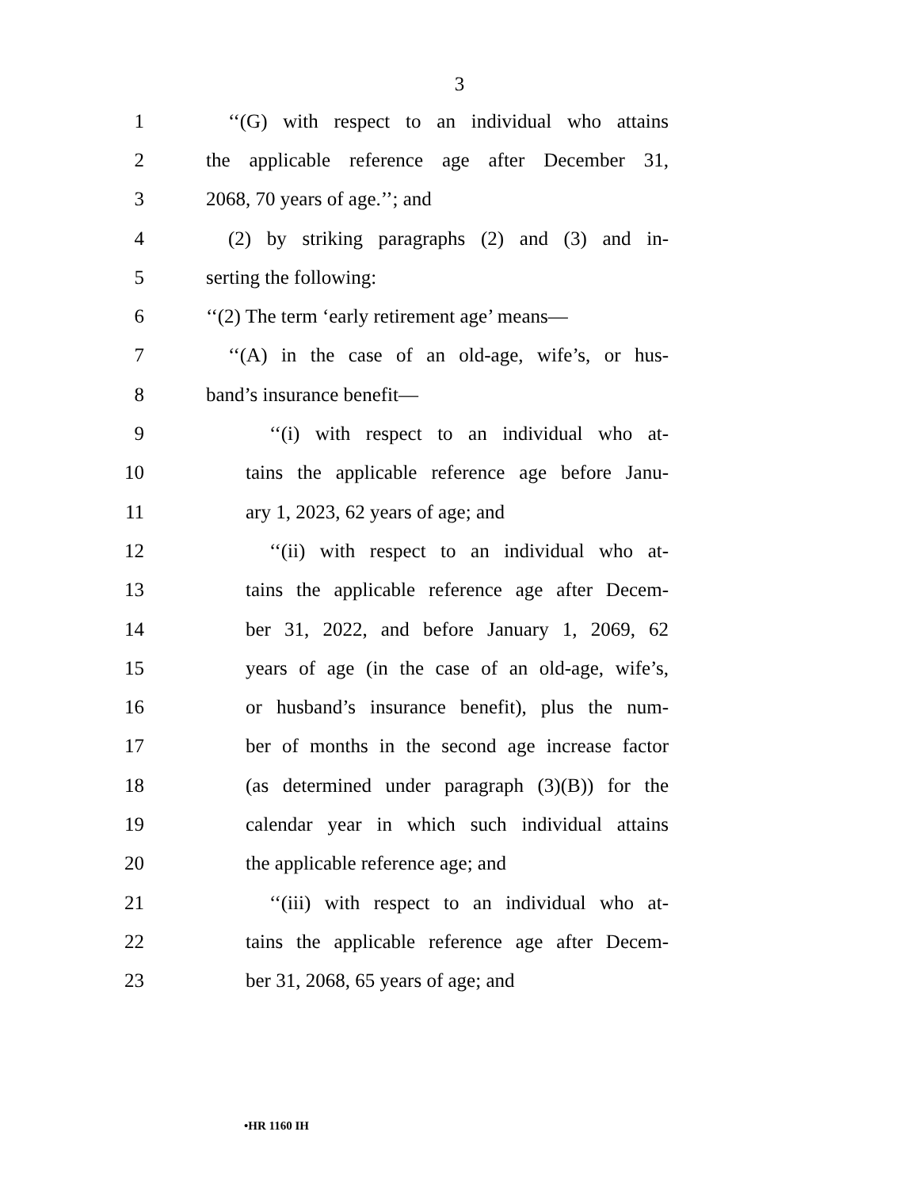3
1 ‘‘(G) with respect to an individual who attains
2 the applicable reference age after December 31,
3 2068, 70 years of age.’’; and
4 (2) by striking paragraphs (2) and (3) and in-
5 serting the following:
6 ‘‘(2) The term ‘early retirement age’ means—
7 ‘‘(A) in the case of an old-age, wife’s, or hus-
8 band’s insurance benefit—
9 ‘‘(i) with respect to an individual who at-
10 tains the applicable reference age before Janu-
11 ary 1, 2023, 62 years of age; and
12 ‘‘(ii) with respect to an individual who at-
13 tains the applicable reference age after Decem-
14 ber 31, 2022, and before January 1, 2069, 62
15 years of age (in the case of an old-age, wife’s,
16 or husband’s insurance benefit), plus the num-
17 ber of months in the second age increase factor
18 (as determined under paragraph (3)(B)) for the
19 calendar year in which such individual attains
20 the applicable reference age; and
21 ‘‘(iii) with respect to an individual who at-
22 tains the applicable reference age after Decem-
23 ber 31, 2068, 65 years of age; and
•HR 1160 IH